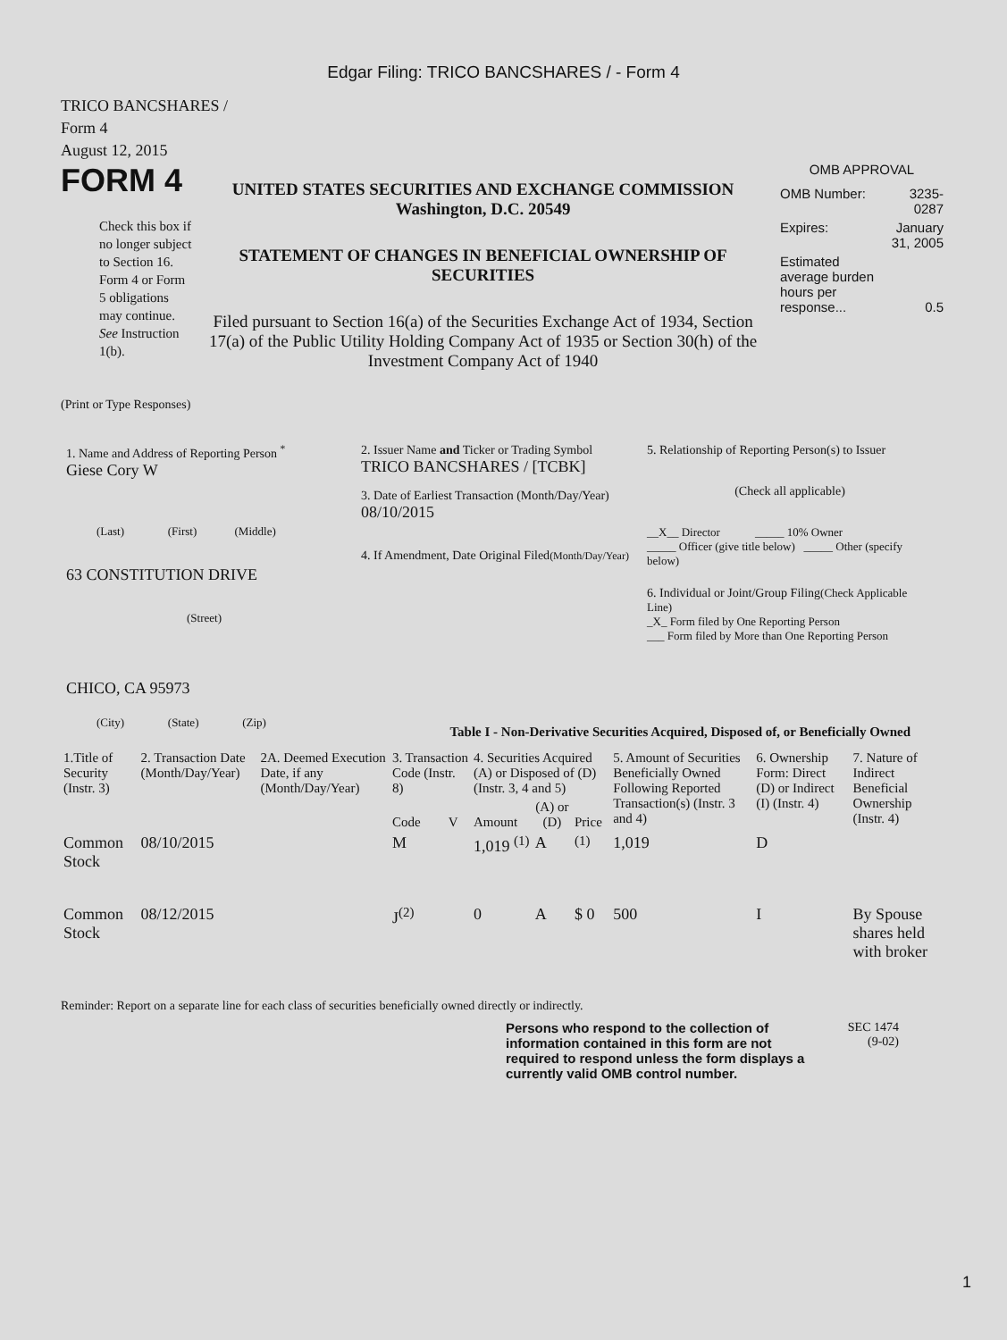Edgar Filing: TRICO BANCSHARES / - Form 4
TRICO BANCSHARES /
Form 4
August 12, 2015
FORM 4
Check this box if no longer subject to Section 16. Form 4 or Form 5 obligations may continue. See Instruction 1(b).
UNITED STATES SECURITIES AND EXCHANGE COMMISSION
Washington, D.C. 20549
STATEMENT OF CHANGES IN BENEFICIAL OWNERSHIP OF SECURITIES
Filed pursuant to Section 16(a) of the Securities Exchange Act of 1934, Section 17(a) of the Public Utility Holding Company Act of 1935 or Section 30(h) of the Investment Company Act of 1940
OMB APPROVAL
| OMB Number: | 3235-0287 |
| Expires: | January 31, 2005 |
| Estimated average burden hours per response... | 0.5 |
(Print or Type Responses)
1. Name and Address of Reporting Person <sup>*</sup>
Giese Cory W
(Last) (First) (Middle)
63 CONSTITUTION DRIVE
(Street)
CHICO, CA 95973
(City) (State) (Zip)
2. Issuer Name and Ticker or Trading Symbol
TRICO BANCSHARES / [TCBK]
3. Date of Earliest Transaction (Month/Day/Year)
08/10/2015
4. If Amendment, Date Original Filed(Month/Day/Year)
5. Relationship of Reporting Person(s) to Issuer
(Check all applicable)
__X__ Director _____ 10% Owner
_____ Officer (give title below) _____ Other (specify below)
6. Individual or Joint/Group Filing(Check Applicable Line)
_X_ Form filed by One Reporting Person
___ Form filed by More than One Reporting Person
Table I - Non-Derivative Securities Acquired, Disposed of, or Beneficially Owned
| 1.Title of Security (Instr. 3) | 2. Transaction Date (Month/Day/Year) | 2A. Deemed Execution Date, if any (Month/Day/Year) | 3. Transaction Code (Instr. 8) | | 4. Securities Acquired (A) or Disposed of (D) (Instr. 3, 4 and 5) | | | 5. Amount of Securities Beneficially Owned Following Reported Transaction(s) (Instr. 3 and 4) | 6. Ownership Form: Direct (D) or Indirect (I) (Instr. 4) | 7. Nature of Indirect Beneficial Ownership (Instr. 4) |
| --- | --- | --- | --- | --- | --- | --- | --- | --- | --- | --- |
| | | | Code | V | Amount | (A) or (D) | Price | | | |
| Common Stock | 08/10/2015 | | M | | 1,019 <sup>(1)</sup> | A | <sup>(1)</sup> | 1,019 | D | |
| Common Stock | 08/12/2015 | | J<sup>(2)</sup> | | 0 | A | $ 0 | 500 | I | By Spouse shares held with broker |
Reminder: Report on a separate line for each class of securities beneficially owned directly or indirectly.
Persons who respond to the collection of information contained in this form are not required to respond unless the form displays a currently valid OMB control number.
SEC 1474
(9-02)
1